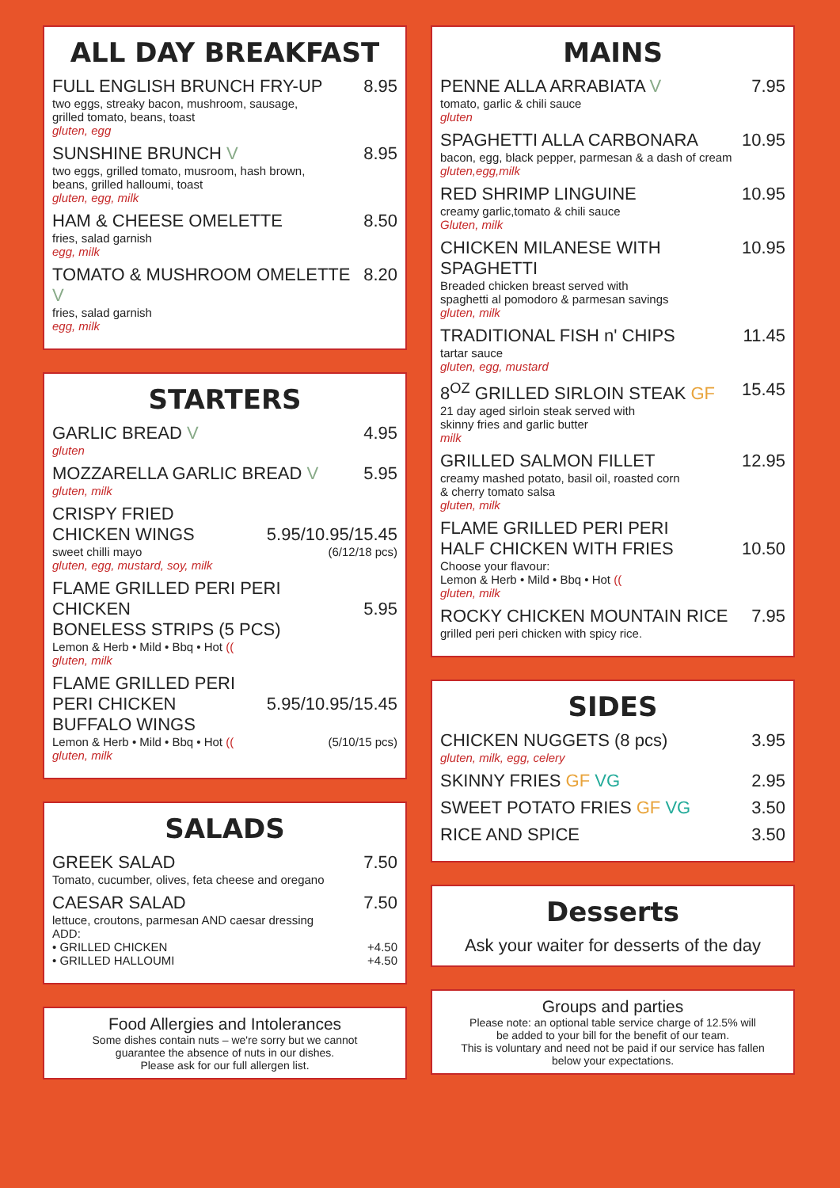ALL DAY BREAKFAST
FULL ENGLISH BRUNCH FRY-UP 8.95
two eggs, streaky bacon, mushroom, sausage,
grilled tomato, beans, toast
gluten, egg
SUNSHINE BRUNCH V 8.95
two eggs, grilled tomato, musroom, hash brown,
beans, grilled halloumi, toast
gluten, egg, milk
HAM & CHEESE OMELETTE 8.50
fries, salad garnish
egg, milk
TOMATO & MUSHROOM OMELETTE V 8.20
fries, salad garnish
egg, milk
STARTERS
GARLIC BREAD V 4.95
gluten
MOZZARELLA GARLIC BREAD V 5.95
gluten, milk
CRISPY FRIED
CHICKEN WINGS
5.95/10.95/15.45
sweet chilli mayo (6/12/18 pcs)
gluten, egg, mustard, soy, milk
FLAME GRILLED PERI PERI CHICKEN
BONELESS STRIPS (5 PCS)
5.95
Lemon & Herb • Mild • Bbq • Hot ((
gluten, milk
FLAME GRILLED PERI PERI CHICKEN
BUFFALO WINGS
5.95/10.95/15.45
Lemon & Herb • Mild • Bbq • Hot (((5/10/15 pcs)
gluten, milk
SALADS
GREEK SALAD 7.50
Tomato, cucumber, olives, feta cheese and oregano
CAESAR SALAD 7.50
lettuce, croutons, parmesan AND caesar dressing
ADD:
• GRILLED CHICKEN +4.50
• GRILLED HALLOUMI +4.50
Food Allergies and Intolerances
Some dishes contain nuts – we're sorry but we cannot
guarantee the absence of nuts in our dishes.
Please ask for our full allergen list.
MAINS
PENNE ALLA ARRABIATA V 7.95
tomato, garlic & chili sauce
gluten
SPAGHETTI ALLA CARBONARA 10.95
bacon, egg, black pepper, parmesan & a dash of cream
gluten,egg,milk
RED SHRIMP LINGUINE 10.95
creamy garlic,tomato & chili sauce
Gluten, milk
CHICKEN MILANESE WITH SPAGHETTI 10.95
Breaded chicken breast served with
spaghetti al pomodoro & parmesan savings
gluten, milk
TRADITIONAL FISH n' CHIPS 11.45
tartar sauce
gluten, egg, mustard
8<sup>OZ</sup> GRILLED SIRLOIN STEAK GF 15.45
21 day aged sirloin steak served with
skinny fries and garlic butter
milk
GRILLED SALMON FILLET 12.95
creamy mashed potato, basil oil, roasted corn
& cherry tomato salsa
gluten, milk
FLAME GRILLED PERI PERI
HALF CHICKEN WITH FRIES
10.50
Choose your flavour:
Lemon & Herb • Mild • Bbq • Hot ((
gluten, milk
ROCKY CHICKEN MOUNTAIN RICE 7.95
grilled peri peri chicken with spicy rice.
SIDES
CHICKEN NUGGETS (8 pcs) 3.95
gluten, milk, egg, celery
SKINNY FRIES GF VG 2.95
SWEET POTATO FRIES GF VG 3.50
RICE AND SPICE 3.50
Desserts
Ask your waiter for desserts of the day
Groups and parties
Please note: an optional table service charge of 12.5% will
be added to your bill for the benefit of our team.
This is voluntary and need not be paid if our service has fallen
below your expectations.